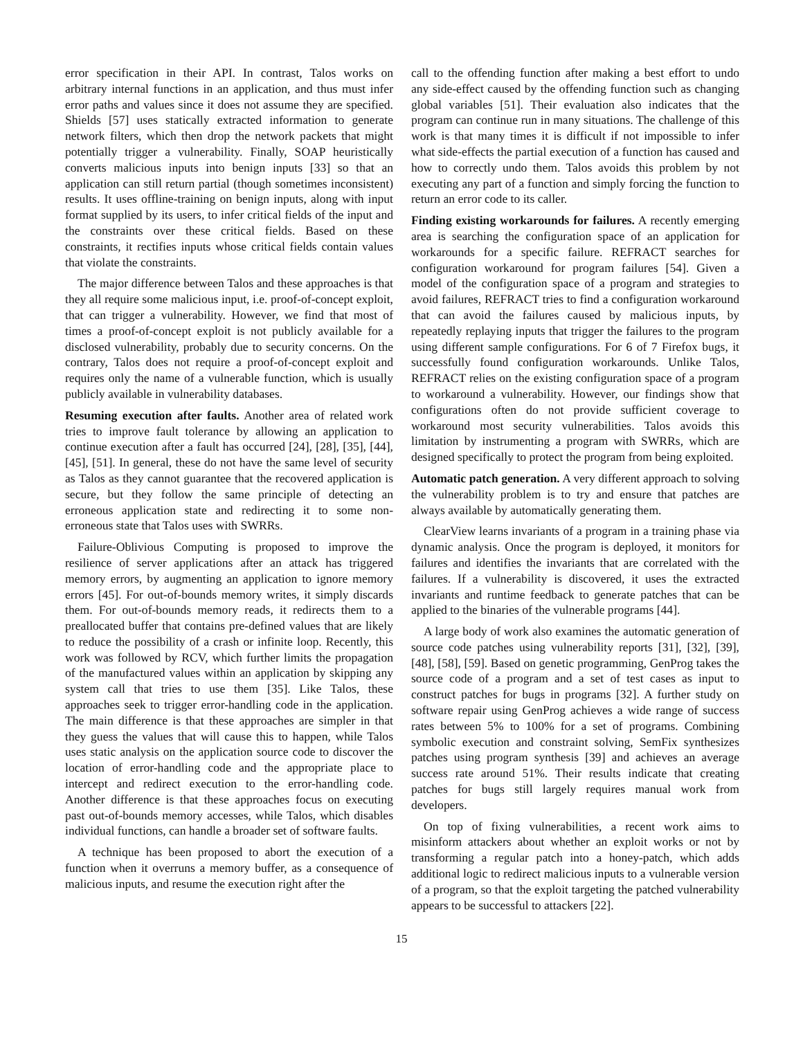error specification in their API. In contrast, Talos works on arbitrary internal functions in an application, and thus must infer error paths and values since it does not assume they are specified. Shields [57] uses statically extracted information to generate network filters, which then drop the network packets that might potentially trigger a vulnerability. Finally, SOAP heuristically converts malicious inputs into benign inputs [33] so that an application can still return partial (though sometimes inconsistent) results. It uses offline-training on benign inputs, along with input format supplied by its users, to infer critical fields of the input and the constraints over these critical fields. Based on these constraints, it rectifies inputs whose critical fields contain values that violate the constraints.
The major difference between Talos and these approaches is that they all require some malicious input, i.e. proof-of-concept exploit, that can trigger a vulnerability. However, we find that most of times a proof-of-concept exploit is not publicly available for a disclosed vulnerability, probably due to security concerns. On the contrary, Talos does not require a proof-of-concept exploit and requires only the name of a vulnerable function, which is usually publicly available in vulnerability databases.
Resuming execution after faults. Another area of related work tries to improve fault tolerance by allowing an application to continue execution after a fault has occurred [24], [28], [35], [44], [45], [51]. In general, these do not have the same level of security as Talos as they cannot guarantee that the recovered application is secure, but they follow the same principle of detecting an erroneous application state and redirecting it to some non-erroneous state that Talos uses with SWRRs.
Failure-Oblivious Computing is proposed to improve the resilience of server applications after an attack has triggered memory errors, by augmenting an application to ignore memory errors [45]. For out-of-bounds memory writes, it simply discards them. For out-of-bounds memory reads, it redirects them to a preallocated buffer that contains pre-defined values that are likely to reduce the possibility of a crash or infinite loop. Recently, this work was followed by RCV, which further limits the propagation of the manufactured values within an application by skipping any system call that tries to use them [35]. Like Talos, these approaches seek to trigger error-handling code in the application. The main difference is that these approaches are simpler in that they guess the values that will cause this to happen, while Talos uses static analysis on the application source code to discover the location of error-handling code and the appropriate place to intercept and redirect execution to the error-handling code. Another difference is that these approaches focus on executing past out-of-bounds memory accesses, while Talos, which disables individual functions, can handle a broader set of software faults.
A technique has been proposed to abort the execution of a function when it overruns a memory buffer, as a consequence of malicious inputs, and resume the execution right after the
call to the offending function after making a best effort to undo any side-effect caused by the offending function such as changing global variables [51]. Their evaluation also indicates that the program can continue run in many situations. The challenge of this work is that many times it is difficult if not impossible to infer what side-effects the partial execution of a function has caused and how to correctly undo them. Talos avoids this problem by not executing any part of a function and simply forcing the function to return an error code to its caller.
Finding existing workarounds for failures. A recently emerging area is searching the configuration space of an application for workarounds for a specific failure. REFRACT searches for configuration workaround for program failures [54]. Given a model of the configuration space of a program and strategies to avoid failures, REFRACT tries to find a configuration workaround that can avoid the failures caused by malicious inputs, by repeatedly replaying inputs that trigger the failures to the program using different sample configurations. For 6 of 7 Firefox bugs, it successfully found configuration workarounds. Unlike Talos, REFRACT relies on the existing configuration space of a program to workaround a vulnerability. However, our findings show that configurations often do not provide sufficient coverage to workaround most security vulnerabilities. Talos avoids this limitation by instrumenting a program with SWRRs, which are designed specifically to protect the program from being exploited.
Automatic patch generation. A very different approach to solving the vulnerability problem is to try and ensure that patches are always available by automatically generating them.
ClearView learns invariants of a program in a training phase via dynamic analysis. Once the program is deployed, it monitors for failures and identifies the invariants that are correlated with the failures. If a vulnerability is discovered, it uses the extracted invariants and runtime feedback to generate patches that can be applied to the binaries of the vulnerable programs [44].
A large body of work also examines the automatic generation of source code patches using vulnerability reports [31], [32], [39], [48], [58], [59]. Based on genetic programming, GenProg takes the source code of a program and a set of test cases as input to construct patches for bugs in programs [32]. A further study on software repair using GenProg achieves a wide range of success rates between 5% to 100% for a set of programs. Combining symbolic execution and constraint solving, SemFix synthesizes patches using program synthesis [39] and achieves an average success rate around 51%. Their results indicate that creating patches for bugs still largely requires manual work from developers.
On top of fixing vulnerabilities, a recent work aims to misinform attackers about whether an exploit works or not by transforming a regular patch into a honey-patch, which adds additional logic to redirect malicious inputs to a vulnerable version of a program, so that the exploit targeting the patched vulnerability appears to be successful to attackers [22].
15